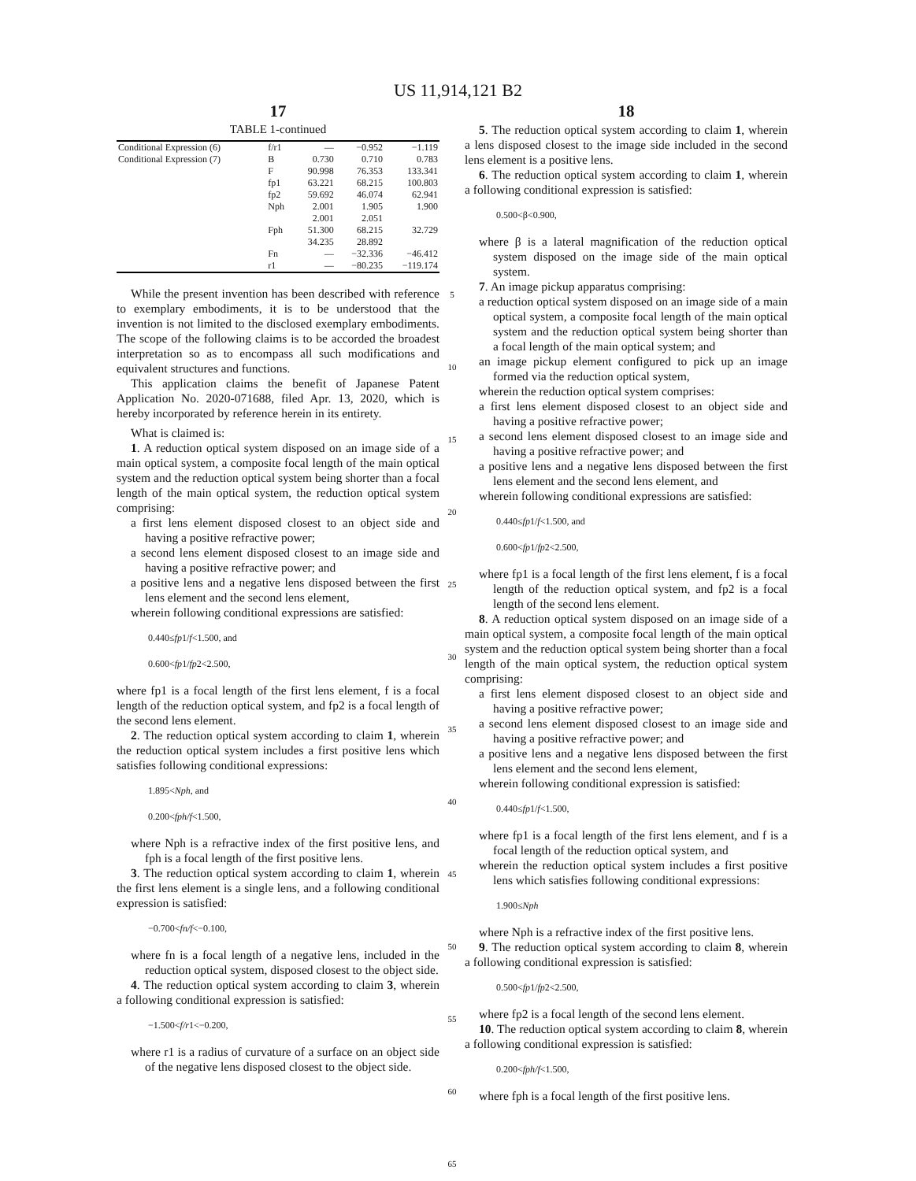US 11,914,121 B2
17
TABLE 1-continued
| Conditional Expression (6) | f/r1 | — | −0.952 | −1.119 |
| Conditional Expression (7) | B | 0.730 | 0.710 | 0.783 |
| | F | 90.998 | 76.353 | 133.341 |
| | fp1 | 63.221 | 68.215 | 100.803 |
| | fp2 | 59.692 | 46.074 | 62.941 |
| | Nph | 2.001 2.001 | 1.905 2.051 | 1.900 |
| | Fph | 51.300 34.235 | 68.215 28.892 | 32.729 |
| | Fn | — | −32.336 | −46.412 |
| | r1 | — | −80.235 | −119.174 |
While the present invention has been described with reference to exemplary embodiments, it is to be understood that the invention is not limited to the disclosed exemplary embodiments. The scope of the following claims is to be accorded the broadest interpretation so as to encompass all such modifications and equivalent structures and functions.
This application claims the benefit of Japanese Patent Application No. 2020-071688, filed Apr. 13, 2020, which is hereby incorporated by reference herein in its entirety.
What is claimed is:
1. A reduction optical system disposed on an image side of a main optical system, a composite focal length of the main optical system and the reduction optical system being shorter than a focal length of the main optical system, the reduction optical system comprising:
a first lens element disposed closest to an object side and having a positive refractive power;
a second lens element disposed closest to an image side and having a positive refractive power; and
a positive lens and a negative lens disposed between the first lens element and the second lens element,
wherein following conditional expressions are satisfied:
0.440≤fp1/f<1.500, and
0.600<fp1/fp2<2.500,
where fp1 is a focal length of the first lens element, f is a focal length of the reduction optical system, and fp2 is a focal length of the second lens element.
2. The reduction optical system according to claim 1, wherein the reduction optical system includes a first positive lens which satisfies following conditional expressions:
1.895<Nph, and
0.200<fph/f<1.500,
where Nph is a refractive index of the first positive lens, and fph is a focal length of the first positive lens.
3. The reduction optical system according to claim 1, wherein the first lens element is a single lens, and a following conditional expression is satisfied:
−0.700<fn/f<−0.100,
where fn is a focal length of a negative lens, included in the reduction optical system, disposed closest to the object side.
4. The reduction optical system according to claim 3, wherein a following conditional expression is satisfied:
−1.500<f/r1<−0.200,
where r1 is a radius of curvature of a surface on an object side of the negative lens disposed closest to the object side.
5
10
15
20
25
30
35
40
45
50
55
60
65
18
5. The reduction optical system according to claim 1, wherein a lens disposed closest to the image side included in the second lens element is a positive lens.
6. The reduction optical system according to claim 1, wherein a following conditional expression is satisfied:
0.500<β<0.900,
where β is a lateral magnification of the reduction optical system disposed on the image side of the main optical system.
7. An image pickup apparatus comprising:
a reduction optical system disposed on an image side of a main optical system, a composite focal length of the main optical system and the reduction optical system being shorter than a focal length of the main optical system; and
an image pickup element configured to pick up an image formed via the reduction optical system,
wherein the reduction optical system comprises:
a first lens element disposed closest to an object side and having a positive refractive power;
a second lens element disposed closest to an image side and having a positive refractive power; and
a positive lens and a negative lens disposed between the first lens element and the second lens element, and
wherein following conditional expressions are satisfied:
0.440≤fp1/f<1.500, and
0.600<fp1/fp2<2.500,
where fp1 is a focal length of the first lens element, f is a focal length of the reduction optical system, and fp2 is a focal length of the second lens element.
8. A reduction optical system disposed on an image side of a main optical system, a composite focal length of the main optical system and the reduction optical system being shorter than a focal length of the main optical system, the reduction optical system comprising:
a first lens element disposed closest to an object side and having a positive refractive power;
a second lens element disposed closest to an image side and having a positive refractive power; and
a positive lens and a negative lens disposed between the first lens element and the second lens element,
wherein following conditional expression is satisfied:
0.440≤fp1/f<1.500,
where fp1 is a focal length of the first lens element, and f is a focal length of the reduction optical system, and
wherein the reduction optical system includes a first positive lens which satisfies following conditional expressions:
1.900≤Nph
where Nph is a refractive index of the first positive lens.
9. The reduction optical system according to claim 8, wherein a following conditional expression is satisfied:
0.500<fp1/fp2<2.500,
where fp2 is a focal length of the second lens element.
10. The reduction optical system according to claim 8, wherein a following conditional expression is satisfied:
0.200<fph/f<1.500,
where fph is a focal length of the first positive lens.